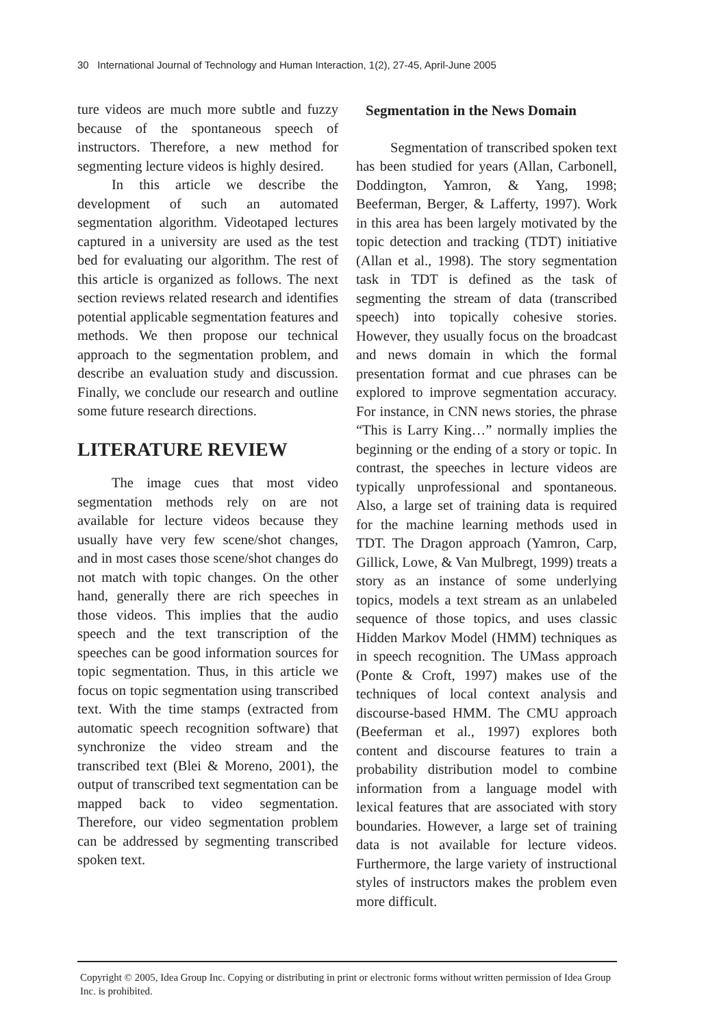30 International Journal of Technology and Human Interaction, 1(2), 27-45, April-June 2005
ture videos are much more subtle and fuzzy because of the spontaneous speech of instructors. Therefore, a new method for segmenting lecture videos is highly desired.
In this article we describe the development of such an automated segmentation algorithm. Videotaped lectures captured in a university are used as the test bed for evaluating our algorithm. The rest of this article is organized as follows. The next section reviews related research and identifies potential applicable segmentation features and methods. We then propose our technical approach to the segmentation problem, and describe an evaluation study and discussion. Finally, we conclude our research and outline some future research directions.
LITERATURE REVIEW
The image cues that most video segmentation methods rely on are not available for lecture videos because they usually have very few scene/shot changes, and in most cases those scene/shot changes do not match with topic changes. On the other hand, generally there are rich speeches in those videos. This implies that the audio speech and the text transcription of the speeches can be good information sources for topic segmentation. Thus, in this article we focus on topic segmentation using transcribed text. With the time stamps (extracted from automatic speech recognition software) that synchronize the video stream and the transcribed text (Blei & Moreno, 2001), the output of transcribed text segmentation can be mapped back to video segmentation. Therefore, our video segmentation problem can be addressed by segmenting transcribed spoken text.
Segmentation in the News Domain
Segmentation of transcribed spoken text has been studied for years (Allan, Carbonell, Doddington, Yamron, & Yang, 1998; Beeferman, Berger, & Lafferty, 1997). Work in this area has been largely motivated by the topic detection and tracking (TDT) initiative (Allan et al., 1998). The story segmentation task in TDT is defined as the task of segmenting the stream of data (transcribed speech) into topically cohesive stories. However, they usually focus on the broadcast and news domain in which the formal presentation format and cue phrases can be explored to improve segmentation accuracy. For instance, in CNN news stories, the phrase “This is Larry King…” normally implies the beginning or the ending of a story or topic. In contrast, the speeches in lecture videos are typically unprofessional and spontaneous. Also, a large set of training data is required for the machine learning methods used in TDT. The Dragon approach (Yamron, Carp, Gillick, Lowe, & Van Mulbregt, 1999) treats a story as an instance of some underlying topics, models a text stream as an unlabeled sequence of those topics, and uses classic Hidden Markov Model (HMM) techniques as in speech recognition. The UMass approach (Ponte & Croft, 1997) makes use of the techniques of local context analysis and discourse-based HMM. The CMU approach (Beeferman et al., 1997) explores both content and discourse features to train a probability distribution model to combine information from a language model with lexical features that are associated with story boundaries. However, a large set of training data is not available for lecture videos. Furthermore, the large variety of instructional styles of instructors makes the problem even more difficult.
Copyright © 2005, Idea Group Inc. Copying or distributing in print or electronic forms without written permission of Idea Group Inc. is prohibited.